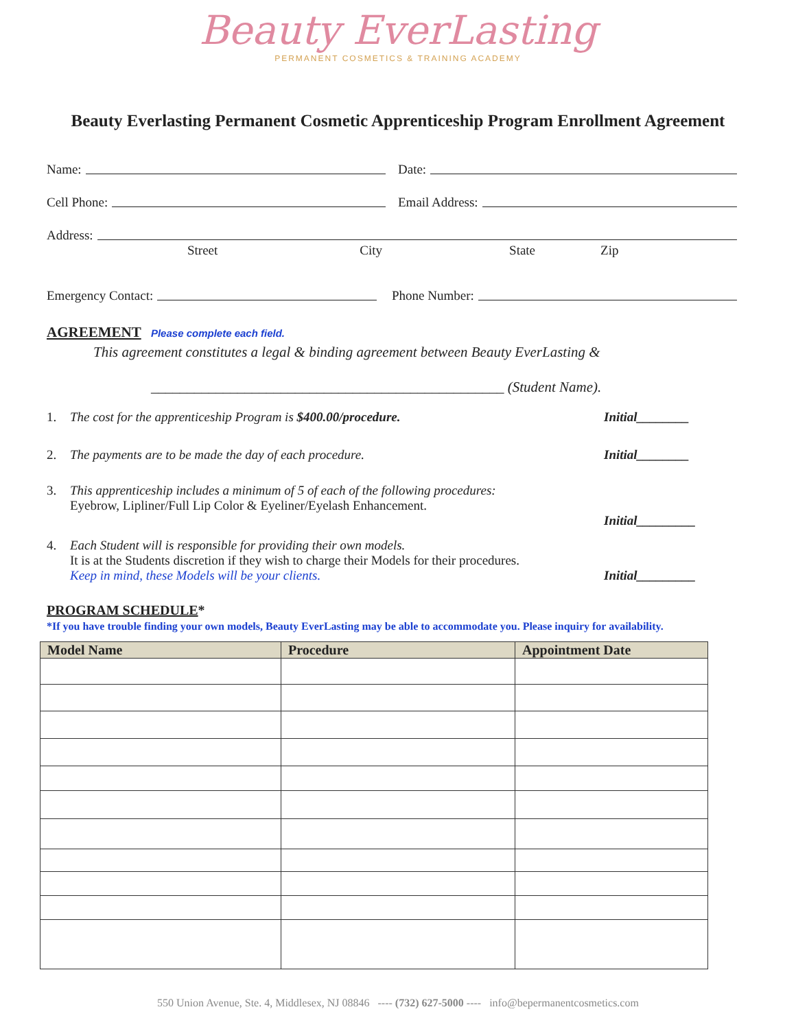Beauty EverLasting
PERMANENT COSMETICS & TRAINING ACADEMY
Beauty Everlasting Permanent Cosmetic Apprenticeship Program Enrollment Agreement
Name:
Date:
Cell Phone:
Email Address:
Address:
Street City State Zip
Emergency Contact:
Phone Number:
AGREEMENT Please complete each field.
This agreement constitutes a legal & binding agreement between Beauty EverLasting &
_________________________________________________ (Student Name).
1. The cost for the apprenticeship Program is $400.00/procedure. Initial________
2. The payments are to be made the day of each procedure. Initial________
3. This apprenticeship includes a minimum of 5 of each of the following procedures:
Eyebrow, Lipliner/Full Lip Color & Eyeliner/Eyelash Enhancement. Initial_________
4. Each Student will is responsible for providing their own models.
It is at the Students discretion if they wish to charge their Models for their procedures.
Keep in mind, these Models will be your clients. Initial_________
PROGRAM SCHEDULE*
*If you have trouble finding your own models, Beauty EverLasting may be able to accommodate you. Please inquiry for availability.
| Model Name | Procedure | Appointment Date |
| --- | --- | --- |
550 Union Avenue, Ste. 4, Middlesex, NJ 08846 ---- (732) 627-5000 ---- info@bepermanentcosmetics.com